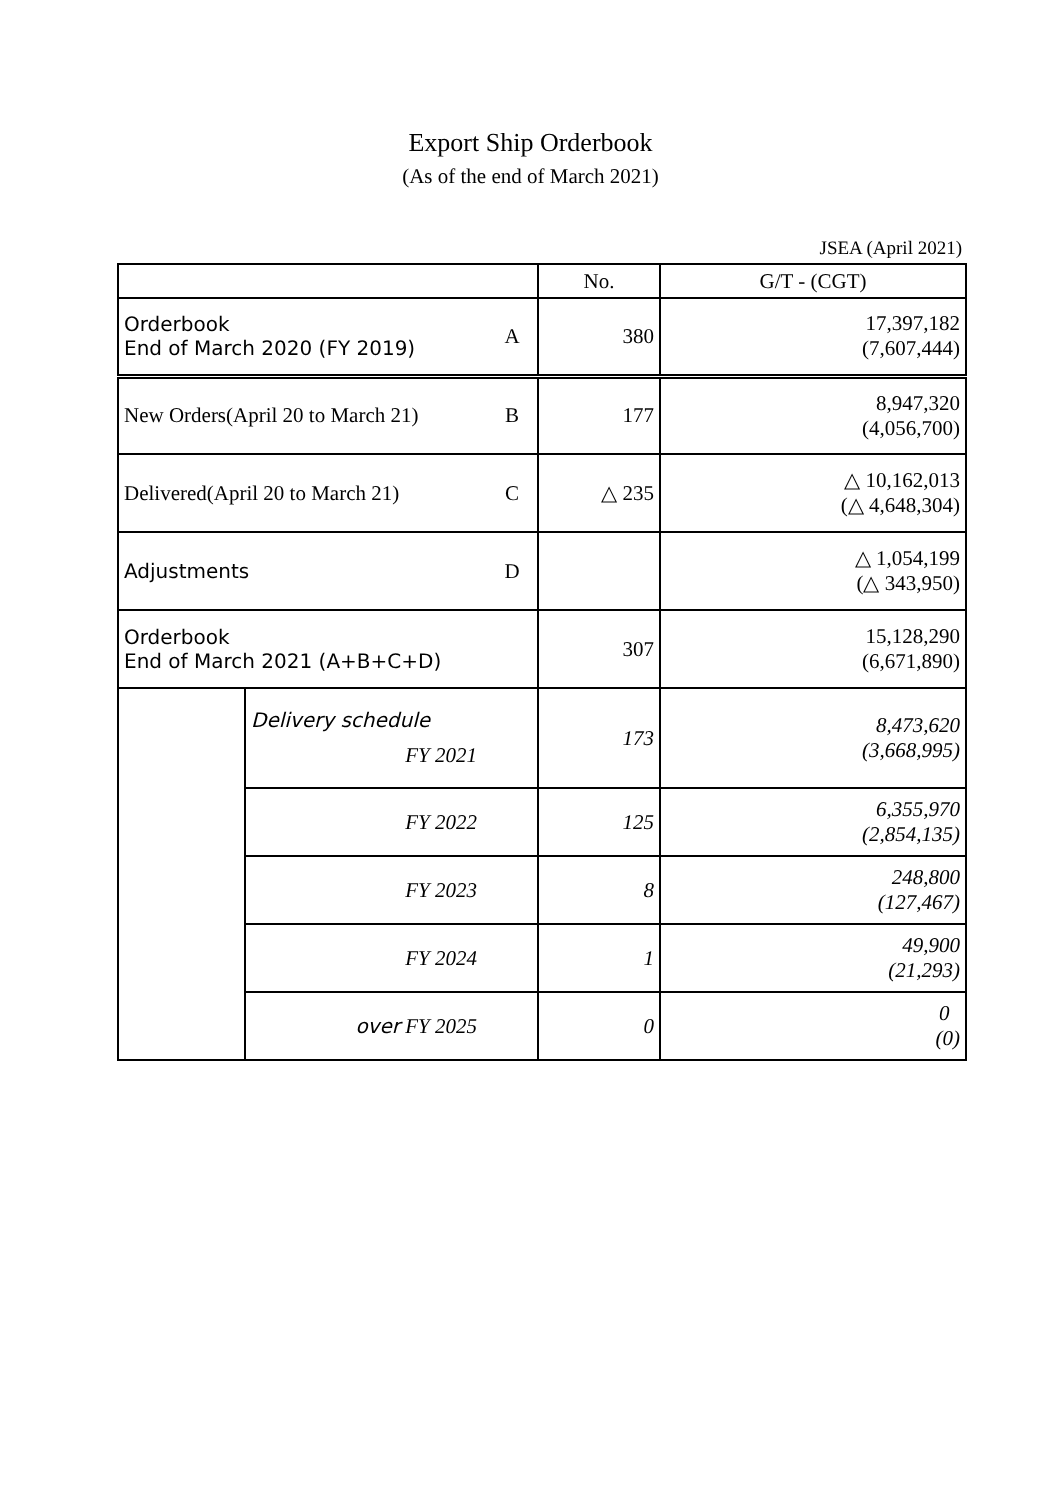Export Ship Orderbook
(As of the end of March 2021)
JSEA (April 2021)
| | | | No. | G/T - (CGT) |
| --- | --- | --- | --- | --- |
| Orderbook End of March 2020 (FY 2019) | | A | 380 | 17,397,182 (7,607,444) |
| New Orders(April 20 to March 21) | | B | 177 | 8,947,320 (4,056,700) |
| Delivered(April 20 to March 21) | | C | △ 235 | △ 10,162,013 (△ 4,648,304) |
| Adjustments | | D | | △ 1,054,199 (△ 343,950) |
| Orderbook End of March 2021 (A+B+C+D) | | | 307 | 15,128,290 (6,671,890) |
| | Delivery schedule FY 2021 | | 173 | 8,473,620 (3,668,995) |
| | FY 2022 | | 125 | 6,355,970 (2,854,135) |
| | FY 2023 | | 8 | 248,800 (127,467) |
| | FY 2024 | | 1 | 49,900 (21,293) |
| | over FY 2025 | | 0 | 0 (0) |